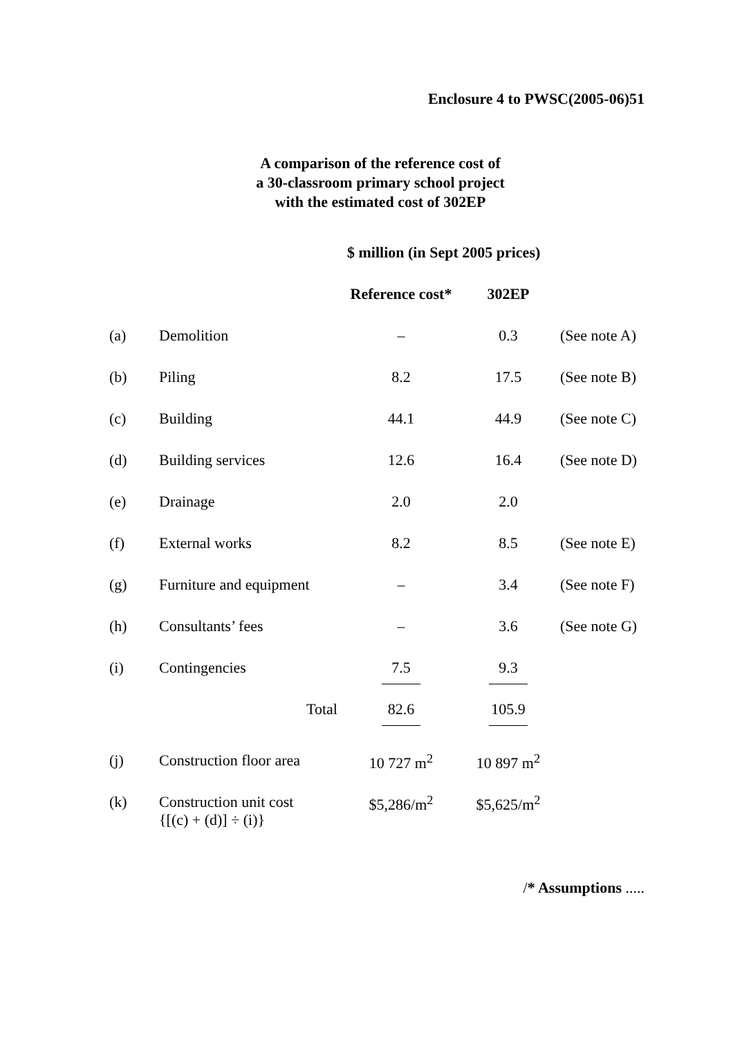Enclosure 4 to PWSC(2005-06)51
A comparison of the reference cost of
a 30-classroom primary school project
with the estimated cost of 302EP
| | | $ million (in Sept 2005 prices) | | |
| | | Reference cost* | 302EP | |
| (a) | Demolition | – | 0.3 | (See note A) |
| (b) | Piling | 8.2 | 17.5 | (See note B) |
| (c) | Building | 44.1 | 44.9 | (See note C) |
| (d) | Building services | 12.6 | 16.4 | (See note D) |
| (e) | Drainage | 2.0 | 2.0 | |
| (f) | External works | 8.2 | 8.5 | (See note E) |
| (g) | Furniture and equipment | – | 3.4 | (See note F) |
| (h) | Consultants’ fees | – | 3.6 | (See note G) |
| (i) | Contingencies | 7.5 | 9.3 | |
| | Total | 82.6 | 105.9 | |
| (j) | Construction floor area | 10 727 m<sup>2</sup> | 10 897 m<sup>2</sup> | |
| (k) | Construction unit cost {[(c) + (d)] ÷ (i)} | $5,286/m<sup>2</sup> | $5,625/m<sup>2</sup> | |
/* Assumptions .....